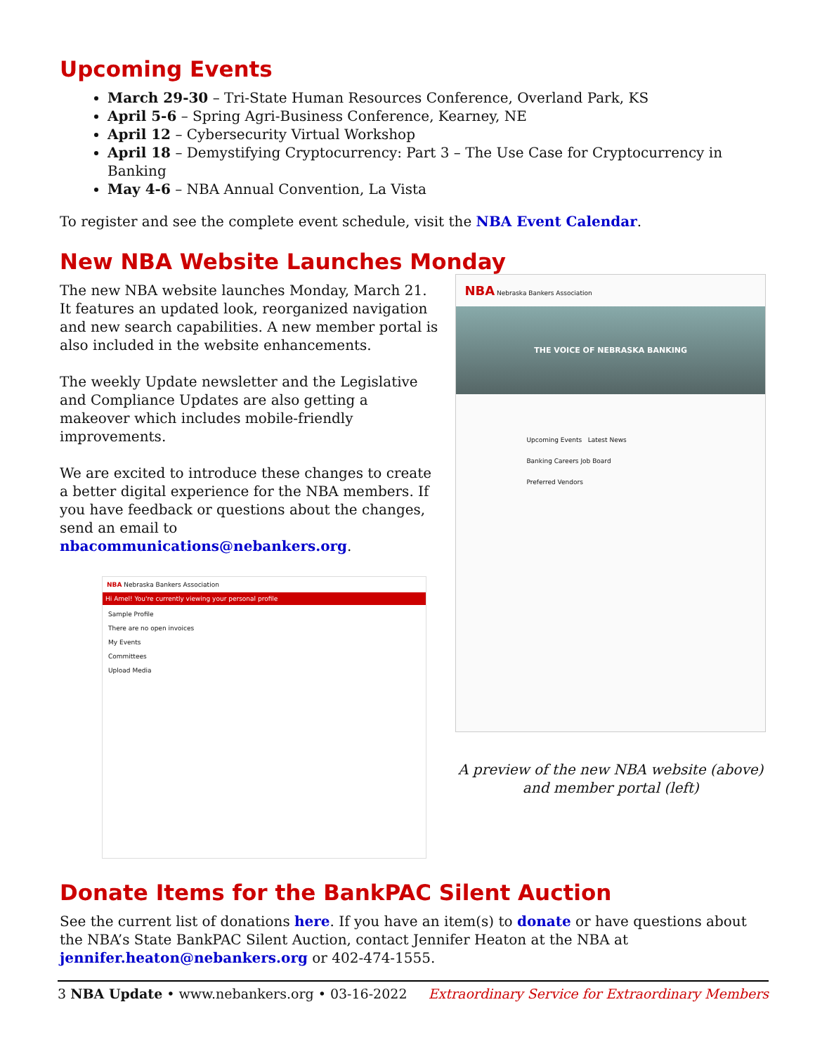Upcoming Events
March 29-30 – Tri-State Human Resources Conference, Overland Park, KS
April 5-6 – Spring Agri-Business Conference, Kearney, NE
April 12 – Cybersecurity Virtual Workshop
April 18 – Demystifying Cryptocurrency: Part 3 – The Use Case for Cryptocurrency in Banking
May 4-6 – NBA Annual Convention, La Vista
To register and see the complete event schedule, visit the NBA Event Calendar.
New NBA Website Launches Monday
The new NBA website launches Monday, March 21. It features an updated look, reorganized navigation and new search capabilities. A new member portal is also included in the website enhancements.
The weekly Update newsletter and the Legislative and Compliance Updates are also getting a makeover which includes mobile-friendly improvements.
We are excited to introduce these changes to create a better digital experience for the NBA members. If you have feedback or questions about the changes, send an email to nbacommunications@nebankers.org.
NBA Nebraska Bankers Association
Hi Amel! You're currently viewing your personal profile
Sample Profile
There are no open invoices
My Events
Committees
Upload Media
NBA Nebraska Bankers Association
THE VOICE OF NEBRASKA BANKING
Upcoming Events Latest News
Banking Careers Job Board
Preferred Vendors
A preview of the new NBA website (above) and member portal (left)
Donate Items for the BankPAC Silent Auction
See the current list of donations here. If you have an item(s) to donate or have questions about the NBA’s State BankPAC Silent Auction, contact Jennifer Heaton at the NBA at jennifer.heaton@nebankers.org or 402-474-1555.
3 NBA Update • www.nebankers.org • 03-16-2022 Extraordinary Service for Extraordinary Members